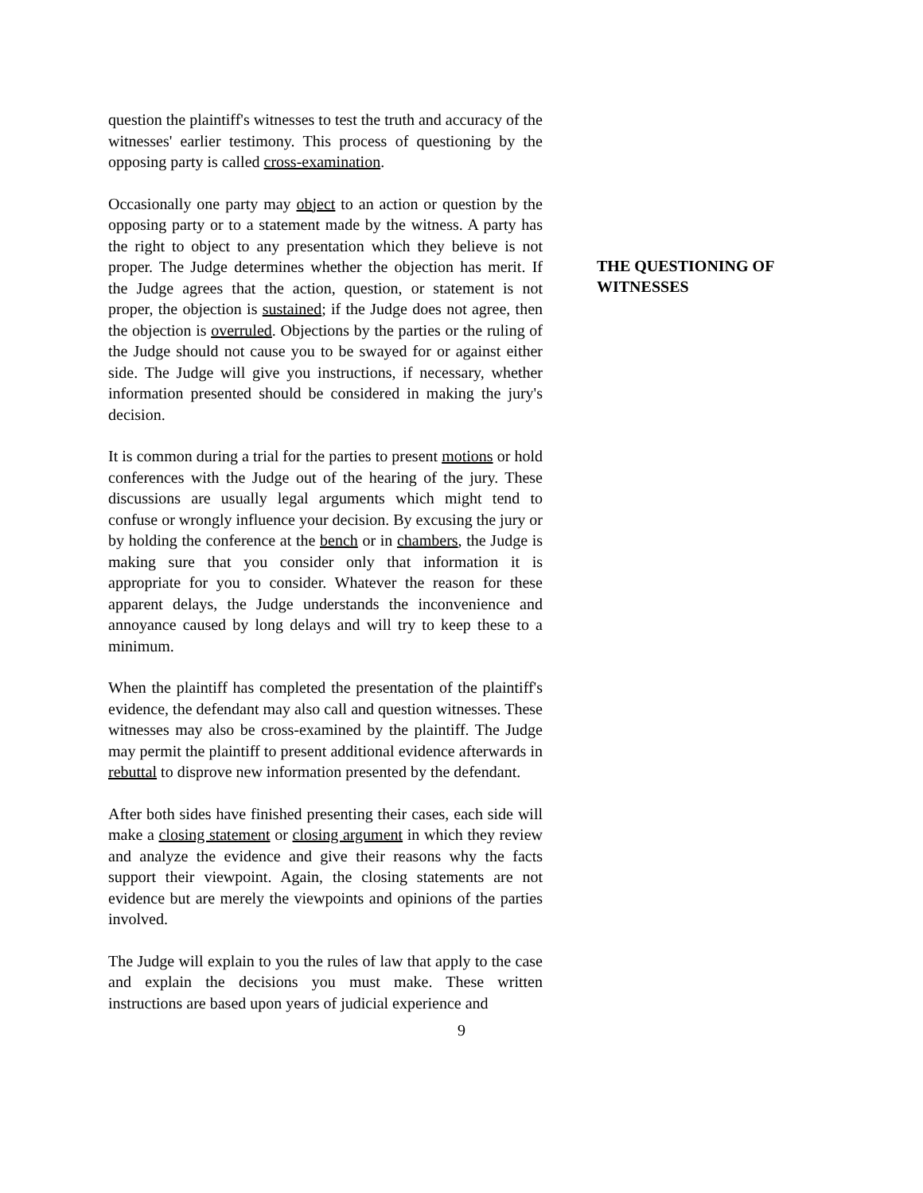question the plaintiff's witnesses to test the truth and accuracy of the witnesses' earlier testimony. This process of questioning by the opposing party is called cross-examination.
Occasionally one party may object to an action or question by the opposing party or to a statement made by the witness. A party has the right to object to any presentation which they believe is not proper. The Judge determines whether the objection has merit. If the Judge agrees that the action, question, or statement is not proper, the objection is sustained; if the Judge does not agree, then the objection is overruled. Objections by the parties or the ruling of the Judge should not cause you to be swayed for or against either side. The Judge will give you instructions, if necessary, whether information presented should be considered in making the jury's decision.
It is common during a trial for the parties to present motions or hold conferences with the Judge out of the hearing of the jury. These discussions are usually legal arguments which might tend to confuse or wrongly influence your decision. By excusing the jury or by holding the conference at the bench or in chambers, the Judge is making sure that you consider only that information it is appropriate for you to consider. Whatever the reason for these apparent delays, the Judge understands the inconvenience and annoyance caused by long delays and will try to keep these to a minimum.
When the plaintiff has completed the presentation of the plaintiff's evidence, the defendant may also call and question witnesses. These witnesses may also be cross-examined by the plaintiff. The Judge may permit the plaintiff to present additional evidence afterwards in rebuttal to disprove new information presented by the defendant.
After both sides have finished presenting their cases, each side will make a closing statement or closing argument in which they review and analyze the evidence and give their reasons why the facts support their viewpoint. Again, the closing statements are not evidence but are merely the viewpoints and opinions of the parties involved.
The Judge will explain to you the rules of law that apply to the case and explain the decisions you must make. These written instructions are based upon years of judicial experience and
THE QUESTIONING OF WITNESSES
9